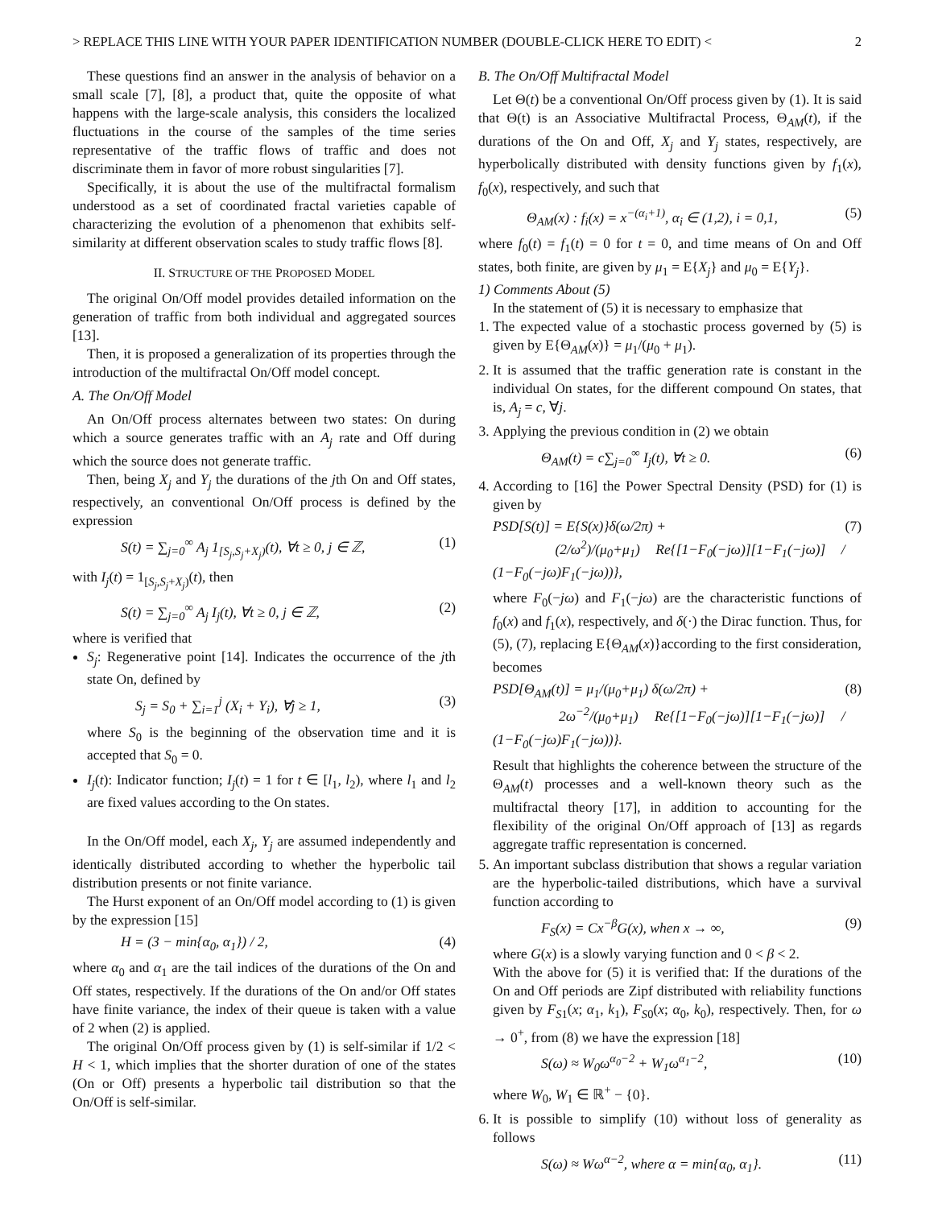> REPLACE THIS LINE WITH YOUR PAPER IDENTIFICATION NUMBER (DOUBLE-CLICK HERE TO EDIT) < 2
These questions find an answer in the analysis of behavior on a small scale [7], [8], a product that, quite the opposite of what happens with the large-scale analysis, this considers the localized fluctuations in the course of the samples of the time series representative of the traffic flows of traffic and does not discriminate them in favor of more robust singularities [7].
Specifically, it is about the use of the multifractal formalism understood as a set of coordinated fractal varieties capable of characterizing the evolution of a phenomenon that exhibits self-similarity at different observation scales to study traffic flows [8].
II. STRUCTURE OF THE PROPOSED MODEL
The original On/Off model provides detailed information on the generation of traffic from both individual and aggregated sources [13].
Then, it is proposed a generalization of its properties through the introduction of the multifractal On/Off model concept.
A. The On/Off Model
An On/Off process alternates between two states: On during which a source generates traffic with an A<sub>j</sub> rate and Off during which the source does not generate traffic.
Then, being X<sub>j</sub> and Y<sub>j</sub> the durations of the jth On and Off states, respectively, an conventional On/Off process is defined by the expression
S(t) = ∑<sub>j=0</sub><sup>∞</sup> A<sub>j</sub> 1<sub>[S<sub>j</sub>,S<sub>j</sub>+X<sub>j</sub>)</sub>(t), ∀t ≥ 0, j ∈ ℤ, (1)
with I<sub>j</sub>(t) = 1<sub>[S<sub>j</sub>,S<sub>j</sub>+X<sub>j</sub>)</sub>(t), then
S(t) = ∑<sub>j=0</sub><sup>∞</sup> A<sub>j</sub> I<sub>j</sub>(t), ∀t ≥ 0, j ∈ ℤ, (2)
where is verified that
S<sub>j</sub>: Regenerative point [14]. Indicates the occurrence of the jth state On, defined by
S<sub>j</sub> = S<sub>0</sub> + ∑<sub>i=1</sub><sup>j</sup> (X<sub>i</sub> + Y<sub>i</sub>), ∀j ≥ 1, (3)
where S<sub>0</sub> is the beginning of the observation time and it is accepted that S<sub>0</sub> = 0.
I<sub>j</sub>(t): Indicator function; I<sub>j</sub>(t) = 1 for t ∈ [l<sub>1</sub>, l<sub>2</sub>), where l<sub>1</sub> and l<sub>2</sub> are fixed values according to the On states.
In the On/Off model, each X<sub>j</sub>, Y<sub>j</sub> are assumed independently and identically distributed according to whether the hyperbolic tail distribution presents or not finite variance.
The Hurst exponent of an On/Off model according to (1) is given by the expression [15]
H = (3 − min{α<sub>0</sub>, α<sub>1</sub>}) / 2, (4)
where α<sub>0</sub> and α<sub>1</sub> are the tail indices of the durations of the On and Off states, respectively. If the durations of the On and/or Off states have finite variance, the index of their queue is taken with a value of 2 when (2) is applied.
The original On/Off process given by (1) is self-similar if 1/2 < H < 1, which implies that the shorter duration of one of the states (On or Off) presents a hyperbolic tail distribution so that the On/Off is self-similar.
B. The On/Off Multifractal Model
Let Θ(t) be a conventional On/Off process given by (1). It is said that Θ(t) is an Associative Multifractal Process, Θ<sub>AM</sub>(t), if the durations of the On and Off, X<sub>j</sub> and Y<sub>j</sub> states, respectively, are hyperbolically distributed with density functions given by f<sub>1</sub>(x), f<sub>0</sub>(x), respectively, and such that
Θ<sub>AM</sub>(x) : f<sub>i</sub>(x) = x<sup>−(α<sub>i</sub>+1)</sup>, α<sub>i</sub> ∈ (1,2), i = 0,1, (5)
where f<sub>0</sub>(t) = f<sub>1</sub>(t) = 0 for t = 0, and time means of On and Off states, both finite, are given by μ<sub>1</sub> = E{X<sub>j</sub>} and μ<sub>0</sub> = E{Y<sub>j</sub>}.
1) Comments About (5)
In the statement of (5) it is necessary to emphasize that
1. The expected value of a stochastic process governed by (5) is given by E{Θ<sub>AM</sub>(x)} = μ<sub>1</sub>/(μ<sub>0</sub> + μ<sub>1</sub>).
2. It is assumed that the traffic generation rate is constant in the individual On states, for the different compound On states, that is, A<sub>j</sub> = c, ∀j.
3. Applying the previous condition in (2) we obtain
Θ<sub>AM</sub>(t) = c∑<sub>j=0</sub><sup>∞</sup> I<sub>j</sub>(t), ∀t ≥ 0. (6)
4. According to [16] the Power Spectral Density (PSD) for (1) is given by
PSD[S(t)] = E{S(x)}δ(ω/2π) +
(2/ω<sup>2</sup>)/(μ<sub>0</sub>+μ<sub>1</sub>) Re{[1−F<sub>0</sub>(−jω)][1−F<sub>1</sub>(−jω)] / (1−F<sub>0</sub>(−jω)F<sub>1</sub>(−jω))}, (7)
where F<sub>0</sub>(−jω) and F<sub>1</sub>(−jω) are the characteristic functions of f<sub>0</sub>(x) and f<sub>1</sub>(x), respectively, and δ(·) the Dirac function. Thus, for (5), (7), replacing E{Θ<sub>AM</sub>(x)}according to the first consideration, becomes
PSD[Θ<sub>AM</sub>(t)] = μ<sub>1</sub>/(μ<sub>0</sub>+μ<sub>1</sub>) δ(ω/2π) +
2ω<sup>−2</sup>/(μ<sub>0</sub>+μ<sub>1</sub>) Re{[1−F<sub>0</sub>(−jω)][1−F<sub>1</sub>(−jω)] / (1−F<sub>0</sub>(−jω)F<sub>1</sub>(−jω))}. (8)
Result that highlights the coherence between the structure of the Θ<sub>AM</sub>(t) processes and a well-known theory such as the multifractal theory [17], in addition to accounting for the flexibility of the original On/Off approach of [13] as regards aggregate traffic representation is concerned.
5. An important subclass distribution that shows a regular variation are the hyperbolic-tailed distributions, which have a survival function according to
F<sub>S</sub>(x) = Cx<sup>−β</sup>G(x), when x → ∞, (9)
where G(x) is a slowly varying function and 0 < β < 2.
With the above for (5) it is verified that: If the durations of the On and Off periods are Zipf distributed with reliability functions given by F<sub>S</sub><sub>1</sub>(x; α<sub>1</sub>, k<sub>1</sub>), F<sub>S</sub><sub>0</sub>(x; α<sub>0</sub>, k<sub>0</sub>), respectively. Then, for ω → 0<sup>+</sup>, from (8) we have the expression [18]
S(ω) ≈ W<sub>0</sub>ω<sup>α<sub>0</sub>−2</sup> + W<sub>1</sub>ω<sup>α<sub>1</sub>−2</sup>, (10)
where W<sub>0</sub>, W<sub>1</sub> ∈ ℝ<sup>+</sup> − {0}.
6. It is possible to simplify (10) without loss of generality as follows
S(ω) ≈ Wω<sup>α−2</sup>, where α = min{α<sub>0</sub>, α<sub>1</sub>}. (11)